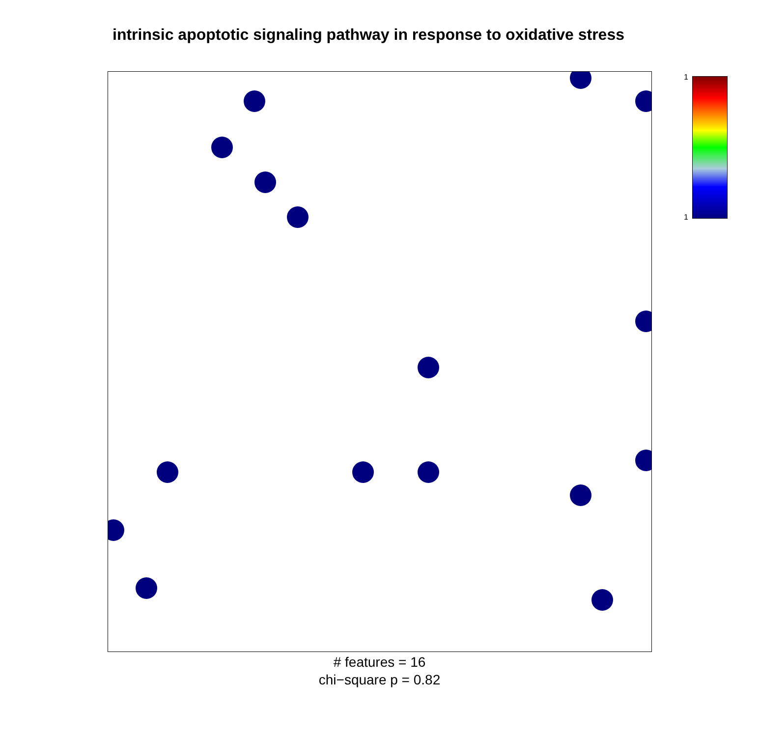intrinsic apoptotic signaling pathway in response to oxidative stress
1
1
# features = 16
chi−square p = 0.82